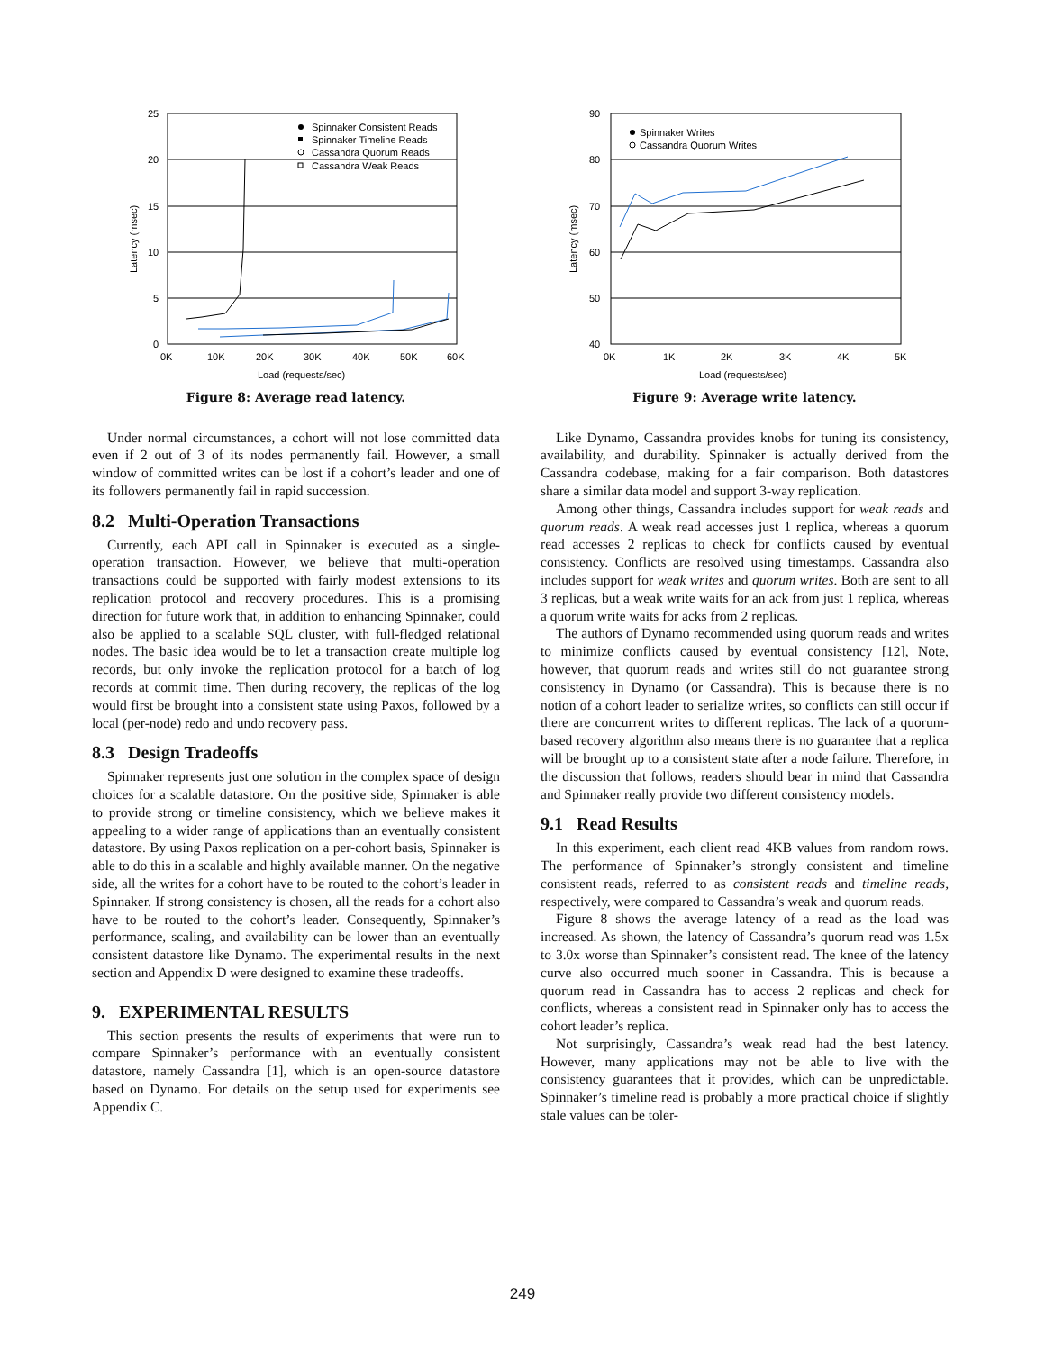25
20
15
10
5
0
0K
10K
20K
30K
40K
50K
60K
Load (requests/sec)
Latency (msec)
Spinnaker Consistent Reads
Spinnaker Timeline Reads
Cassandra Quorum Reads
Cassandra Weak Reads
Figure 8: Average read latency.
Under normal circumstances, a cohort will not lose committed data even if 2 out of 3 of its nodes permanently fail. However, a small window of committed writes can be lost if a cohort’s leader and one of its followers permanently fail in rapid succession.
8.2 Multi-Operation Transactions
Currently, each API call in Spinnaker is executed as a single-operation transaction. However, we believe that multi-operation transactions could be supported with fairly modest extensions to its replication protocol and recovery procedures. This is a promising direction for future work that, in addition to enhancing Spinnaker, could also be applied to a scalable SQL cluster, with full-fledged relational nodes. The basic idea would be to let a transaction create multiple log records, but only invoke the replication protocol for a batch of log records at commit time. Then during recovery, the replicas of the log would first be brought into a consistent state using Paxos, followed by a local (per-node) redo and undo recovery pass.
8.3 Design Tradeoffs
Spinnaker represents just one solution in the complex space of design choices for a scalable datastore. On the positive side, Spinnaker is able to provide strong or timeline consistency, which we believe makes it appealing to a wider range of applications than an eventually consistent datastore. By using Paxos replication on a per-cohort basis, Spinnaker is able to do this in a scalable and highly available manner. On the negative side, all the writes for a cohort have to be routed to the cohort’s leader in Spinnaker. If strong consistency is chosen, all the reads for a cohort also have to be routed to the cohort’s leader. Consequently, Spinnaker’s performance, scaling, and availability can be lower than an eventually consistent datastore like Dynamo. The experimental results in the next section and Appendix D were designed to examine these tradeoffs.
9. EXPERIMENTAL RESULTS
This section presents the results of experiments that were run to compare Spinnaker’s performance with an eventually consistent datastore, namely Cassandra [1], which is an open-source datastore based on Dynamo. For details on the setup used for experiments see Appendix C.
90
80
70
60
50
40
0K
1K
2K
3K
4K
5K
Load (requests/sec)
Latency (msec)
Spinnaker Writes
Cassandra Quorum Writes
Figure 9: Average write latency.
Like Dynamo, Cassandra provides knobs for tuning its consistency, availability, and durability. Spinnaker is actually derived from the Cassandra codebase, making for a fair comparison. Both datastores share a similar data model and support 3-way replication.
Among other things, Cassandra includes support for weak reads and quorum reads. A weak read accesses just 1 replica, whereas a quorum read accesses 2 replicas to check for conflicts caused by eventual consistency. Conflicts are resolved using timestamps. Cassandra also includes support for weak writes and quorum writes. Both are sent to all 3 replicas, but a weak write waits for an ack from just 1 replica, whereas a quorum write waits for acks from 2 replicas.
The authors of Dynamo recommended using quorum reads and writes to minimize conflicts caused by eventual consistency [12], Note, however, that quorum reads and writes still do not guarantee strong consistency in Dynamo (or Cassandra). This is because there is no notion of a cohort leader to serialize writes, so conflicts can still occur if there are concurrent writes to different replicas. The lack of a quorum-based recovery algorithm also means there is no guarantee that a replica will be brought up to a consistent state after a node failure. Therefore, in the discussion that follows, readers should bear in mind that Cassandra and Spinnaker really provide two different consistency models.
9.1 Read Results
In this experiment, each client read 4KB values from random rows. The performance of Spinnaker’s strongly consistent and timeline consistent reads, referred to as consistent reads and timeline reads, respectively, were compared to Cassandra’s weak and quorum reads.
Figure 8 shows the average latency of a read as the load was increased. As shown, the latency of Cassandra’s quorum read was 1.5x to 3.0x worse than Spinnaker’s consistent read. The knee of the latency curve also occurred much sooner in Cassandra. This is because a quorum read in Cassandra has to access 2 replicas and check for conflicts, whereas a consistent read in Spinnaker only has to access the cohort leader’s replica.
Not surprisingly, Cassandra’s weak read had the best latency. However, many applications may not be able to live with the consistency guarantees that it provides, which can be unpredictable. Spinnaker’s timeline read is probably a more practical choice if slightly stale values can be toler-
249